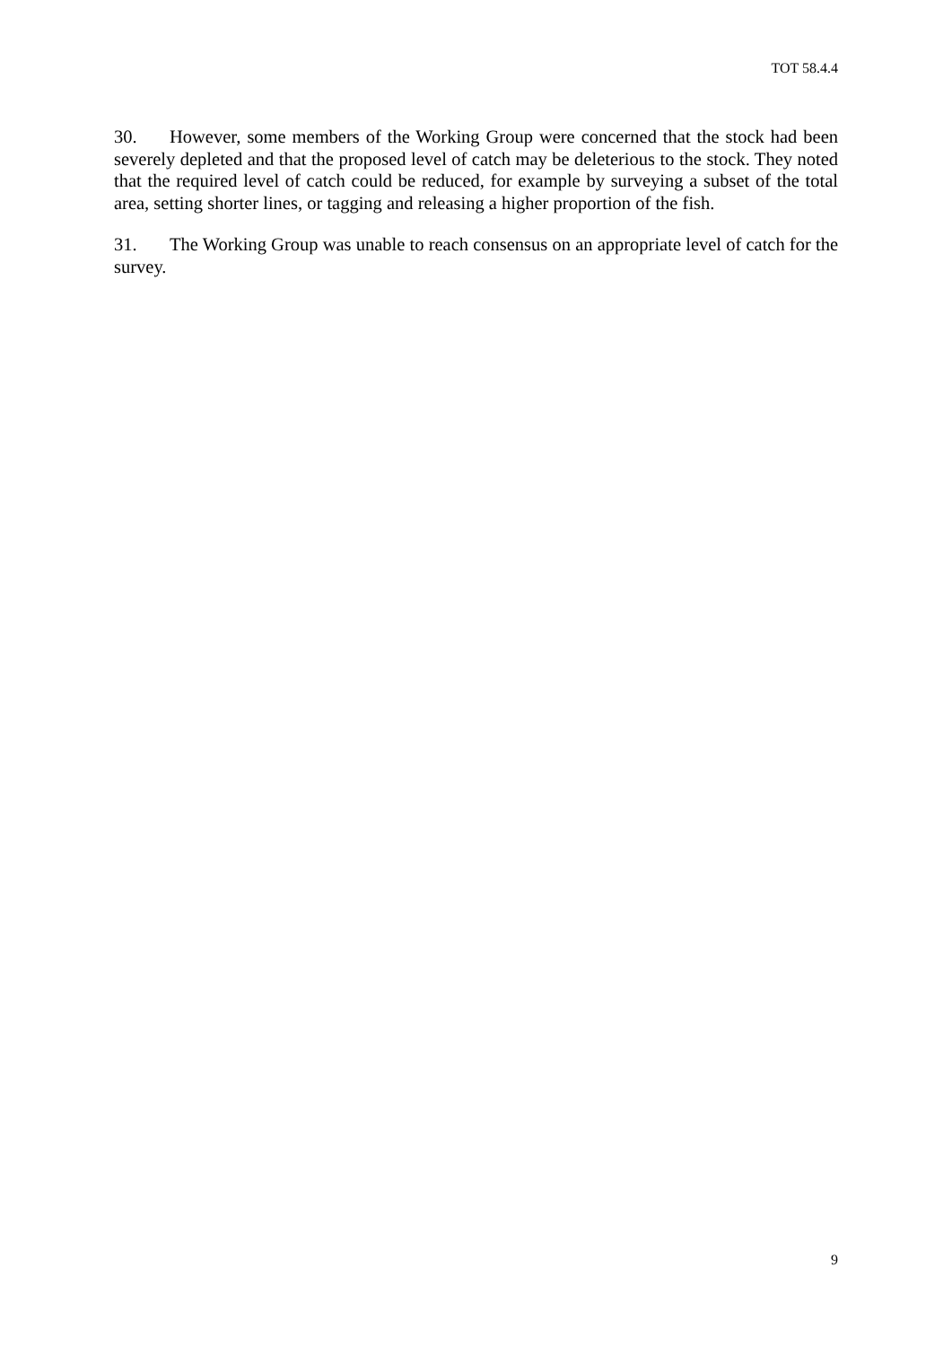TOT 58.4.4
30. However, some members of the Working Group were concerned that the stock had been severely depleted and that the proposed level of catch may be deleterious to the stock. They noted that the required level of catch could be reduced, for example by surveying a subset of the total area, setting shorter lines, or tagging and releasing a higher proportion of the fish.
31. The Working Group was unable to reach consensus on an appropriate level of catch for the survey.
9